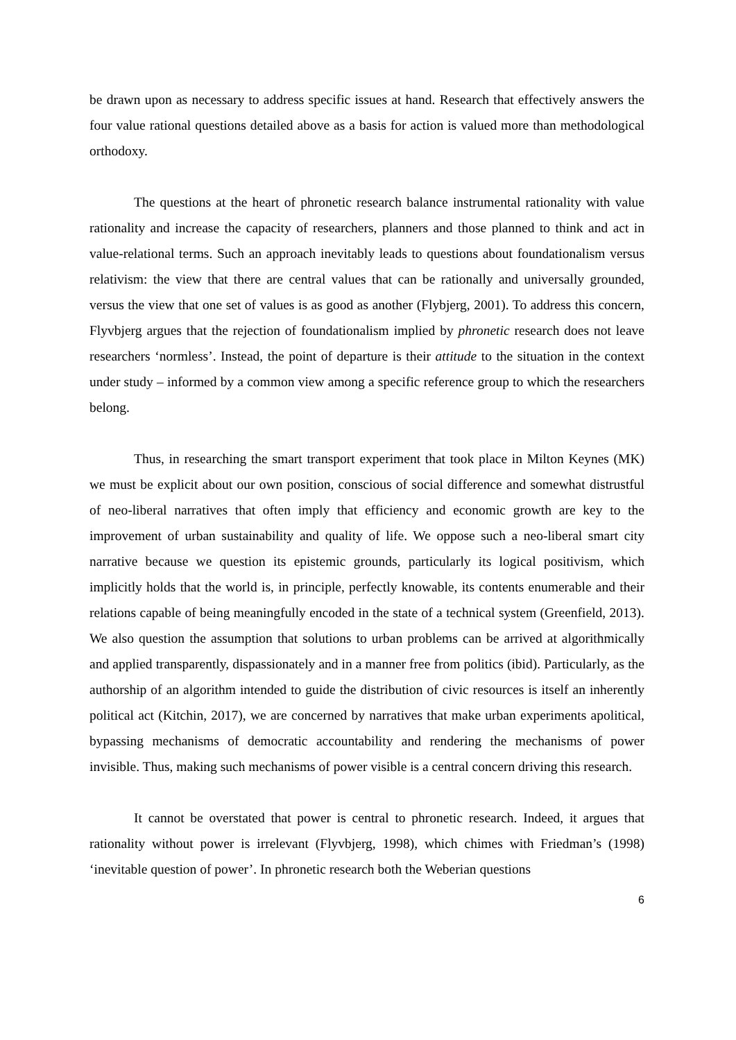be drawn upon as necessary to address specific issues at hand. Research that effectively answers the four value rational questions detailed above as a basis for action is valued more than methodological orthodoxy.
The questions at the heart of phronetic research balance instrumental rationality with value rationality and increase the capacity of researchers, planners and those planned to think and act in value-relational terms. Such an approach inevitably leads to questions about foundationalism versus relativism: the view that there are central values that can be rationally and universally grounded, versus the view that one set of values is as good as another (Flybjerg, 2001). To address this concern, Flyvbjerg argues that the rejection of foundationalism implied by phronetic research does not leave researchers ‘normless’. Instead, the point of departure is their attitude to the situation in the context under study – informed by a common view among a specific reference group to which the researchers belong.
Thus, in researching the smart transport experiment that took place in Milton Keynes (MK) we must be explicit about our own position, conscious of social difference and somewhat distrustful of neo-liberal narratives that often imply that efficiency and economic growth are key to the improvement of urban sustainability and quality of life. We oppose such a neo-liberal smart city narrative because we question its epistemic grounds, particularly its logical positivism, which implicitly holds that the world is, in principle, perfectly knowable, its contents enumerable and their relations capable of being meaningfully encoded in the state of a technical system (Greenfield, 2013). We also question the assumption that solutions to urban problems can be arrived at algorithmically and applied transparently, dispassionately and in a manner free from politics (ibid). Particularly, as the authorship of an algorithm intended to guide the distribution of civic resources is itself an inherently political act (Kitchin, 2017), we are concerned by narratives that make urban experiments apolitical, bypassing mechanisms of democratic accountability and rendering the mechanisms of power invisible. Thus, making such mechanisms of power visible is a central concern driving this research.
It cannot be overstated that power is central to phronetic research. Indeed, it argues that rationality without power is irrelevant (Flyvbjerg, 1998), which chimes with Friedman’s (1998) ‘inevitable question of power’. In phronetic research both the Weberian questions
6